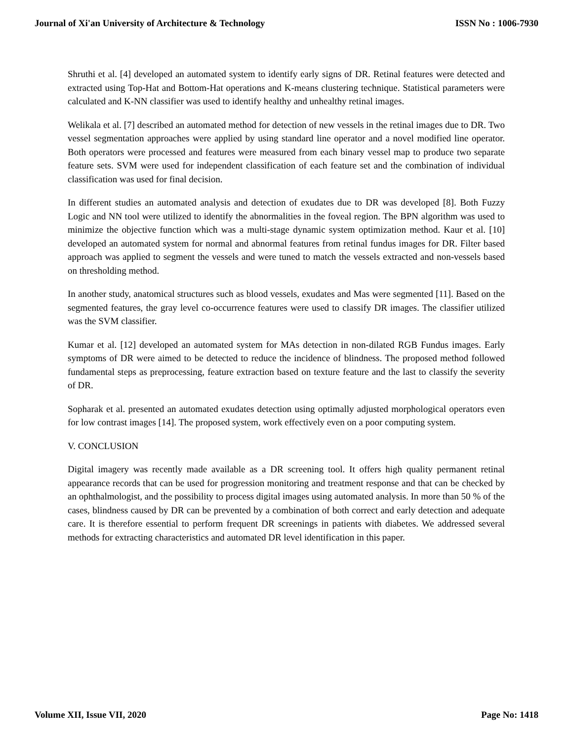Journal of Xi'an University of Architecture & Technology ISSN No : 1006-7930
Shruthi et al. [4] developed an automated system to identify early signs of DR. Retinal features were detected and extracted using Top-Hat and Bottom-Hat operations and K-means clustering technique. Statistical parameters were calculated and K-NN classifier was used to identify healthy and unhealthy retinal images.
Welikala et al. [7] described an automated method for detection of new vessels in the retinal images due to DR. Two vessel segmentation approaches were applied by using standard line operator and a novel modified line operator. Both operators were processed and features were measured from each binary vessel map to produce two separate feature sets. SVM were used for independent classification of each feature set and the combination of individual classification was used for final decision.
In different studies an automated analysis and detection of exudates due to DR was developed [8]. Both Fuzzy Logic and NN tool were utilized to identify the abnormalities in the foveal region. The BPN algorithm was used to minimize the objective function which was a multi-stage dynamic system optimization method. Kaur et al. [10] developed an automated system for normal and abnormal features from retinal fundus images for DR. Filter based approach was applied to segment the vessels and were tuned to match the vessels extracted and non-vessels based on thresholding method.
In another study, anatomical structures such as blood vessels, exudates and Mas were segmented [11]. Based on the segmented features, the gray level co-occurrence features were used to classify DR images. The classifier utilized was the SVM classifier.
Kumar et al. [12] developed an automated system for MAs detection in non-dilated RGB Fundus images. Early symptoms of DR were aimed to be detected to reduce the incidence of blindness. The proposed method followed fundamental steps as preprocessing, feature extraction based on texture feature and the last to classify the severity of DR.
Sopharak et al. presented an automated exudates detection using optimally adjusted morphological operators even for low contrast images [14]. The proposed system, work effectively even on a poor computing system.
V. CONCLUSION
Digital imagery was recently made available as a DR screening tool. It offers high quality permanent retinal appearance records that can be used for progression monitoring and treatment response and that can be checked by an ophthalmologist, and the possibility to process digital images using automated analysis. In more than 50 % of the cases, blindness caused by DR can be prevented by a combination of both correct and early detection and adequate care. It is therefore essential to perform frequent DR screenings in patients with diabetes. We addressed several methods for extracting characteristics and automated DR level identification in this paper.
Volume XII, Issue VII, 2020 Page No: 1418